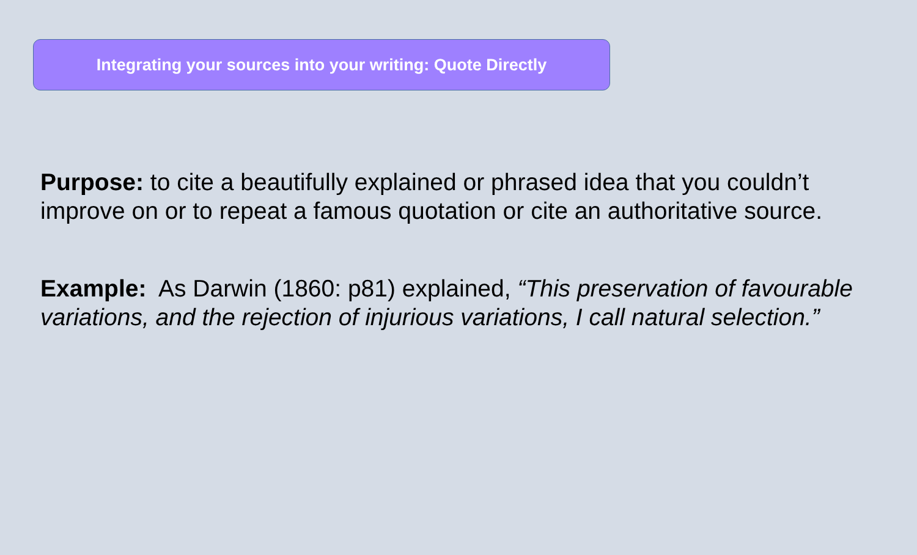Integrating your sources into your writing: Quote Directly
Purpose: to cite a beautifully explained or phrased idea that you couldn’t improve on or to repeat a famous quotation or cite an authoritative source.
Example: As Darwin (1860: p81) explained, “This preservation of favourable variations, and the rejection of injurious variations, I call natural selection.”